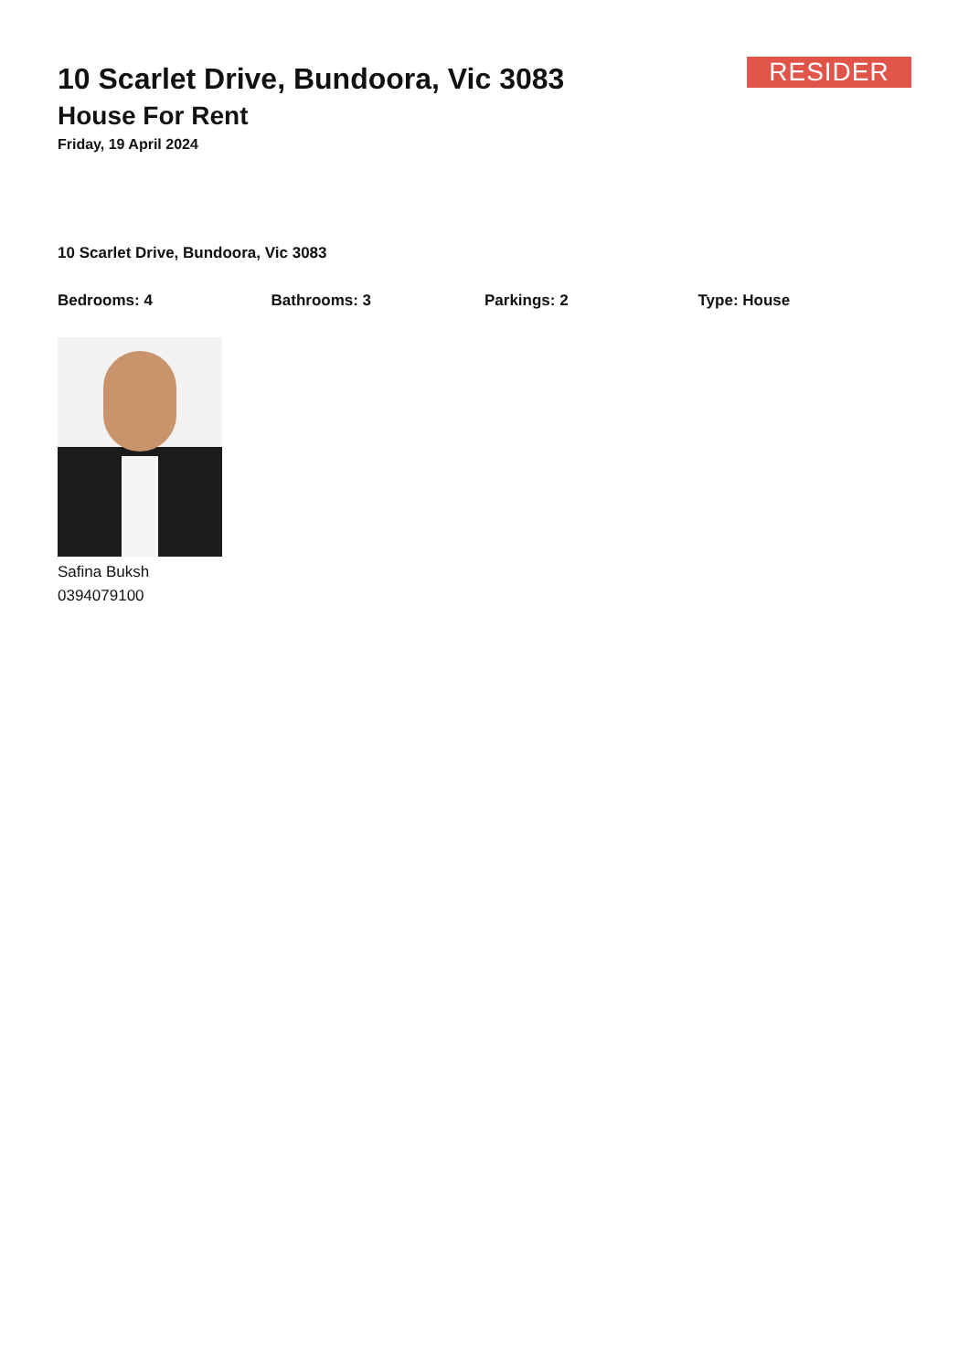RESIDER
10 Scarlet Drive, Bundoora, Vic 3083
House For Rent
Friday, 19 April 2024
10 Scarlet Drive, Bundoora, Vic 3083
Bedrooms: 4 Bathrooms: 3 Parkings: 2 Type: House
Safina Buksh
0394079100